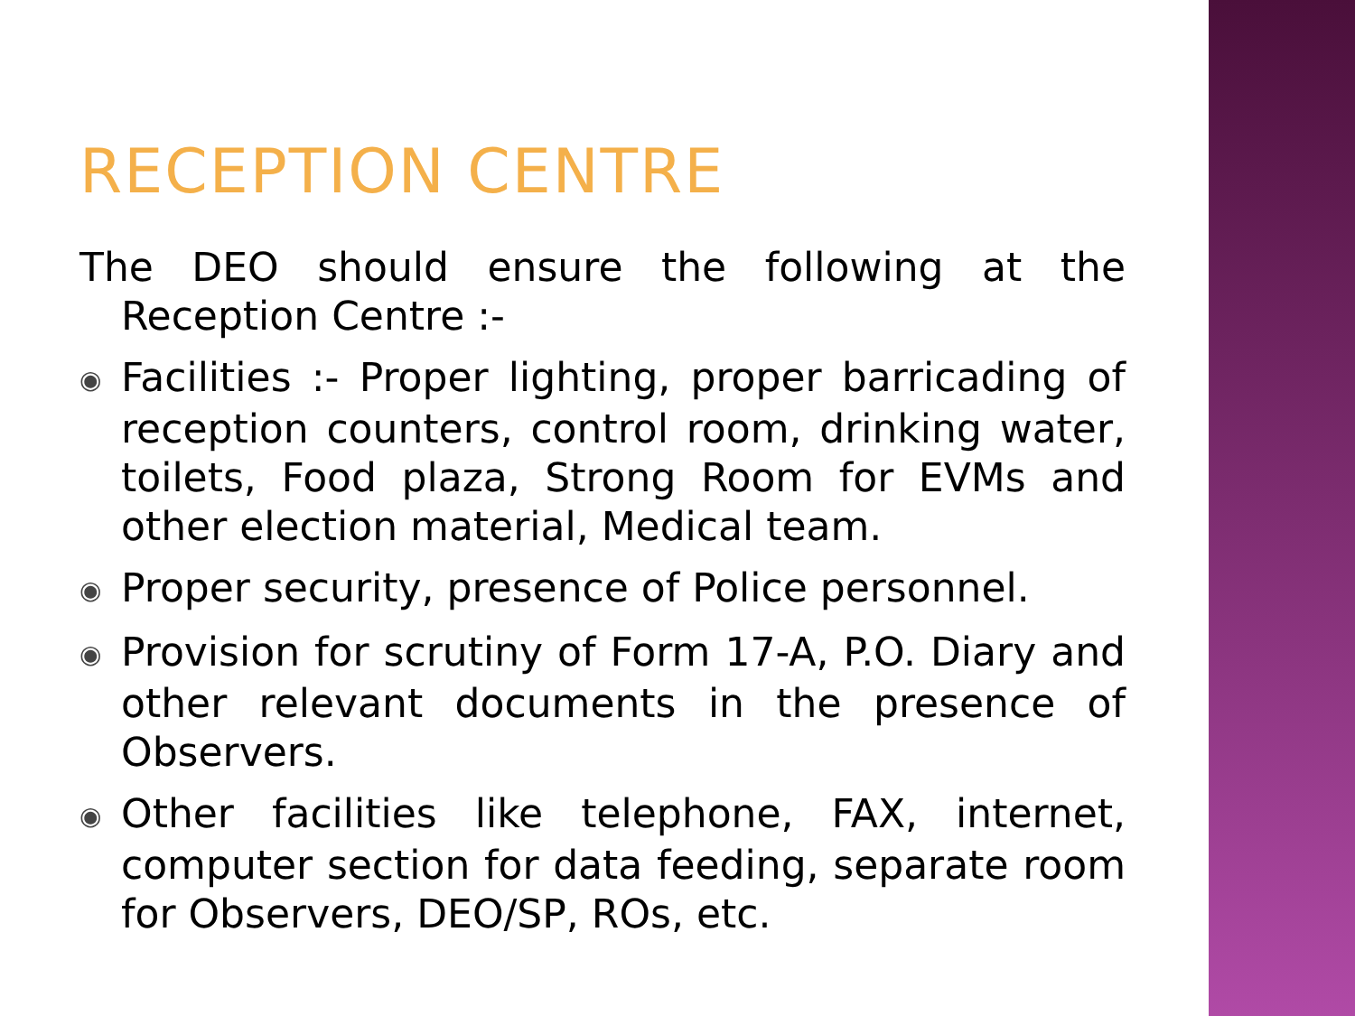RECEPTION CENTRE
The DEO should ensure the following at the Reception Centre :-
◉ Facilities :- Proper lighting, proper barricading of reception counters, control room, drinking water, toilets, Food plaza, Strong Room for EVMs and other election material, Medical team.
◉ Proper security, presence of Police personnel.
◉ Provision for scrutiny of Form 17-A, P.O. Diary and other relevant documents in the presence of Observers.
◉ Other facilities like telephone, FAX, internet, computer section for data feeding, separate room for Observers, DEO/SP, ROs, etc.